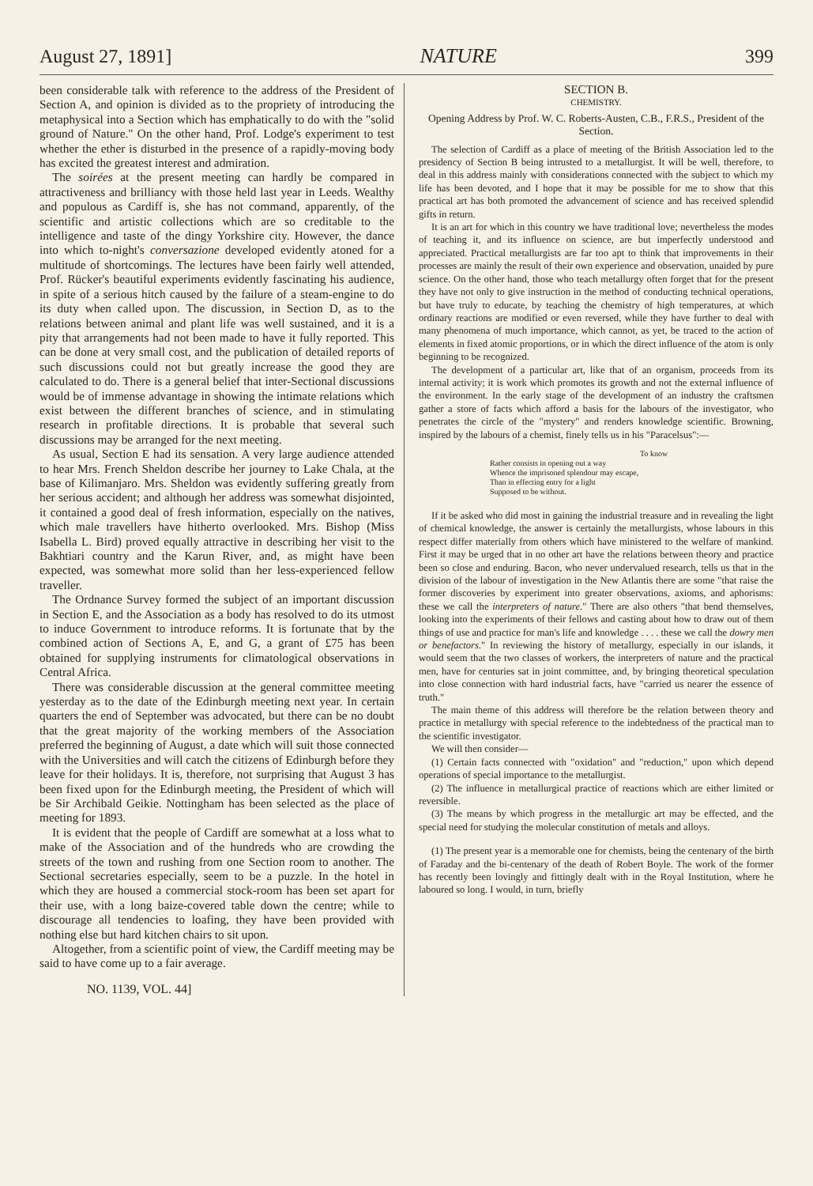August 27, 1891] NATURE 399
been considerable talk with reference to the address of the President of Section A, and opinion is divided as to the propriety of introducing the metaphysical into a Section which has emphatically to do with the "solid ground of Nature." On the other hand, Prof. Lodge's experiment to test whether the ether is disturbed in the presence of a rapidly-moving body has excited the greatest interest and admiration.
The soirées at the present meeting can hardly be compared in attractiveness and brilliancy with those held last year in Leeds. Wealthy and populous as Cardiff is, she has not command, apparently, of the scientific and artistic collections which are so creditable to the intelligence and taste of the dingy Yorkshire city. However, the dance into which to-night's conversazione developed evidently atoned for a multitude of shortcomings. The lectures have been fairly well attended, Prof. Rücker's beautiful experiments evidently fascinating his audience, in spite of a serious hitch caused by the failure of a steam-engine to do its duty when called upon. The discussion, in Section D, as to the relations between animal and plant life was well sustained, and it is a pity that arrangements had not been made to have it fully reported. This can be done at very small cost, and the publication of detailed reports of such discussions could not but greatly increase the good they are calculated to do. There is a general belief that inter-Sectional discussions would be of immense advantage in showing the intimate relations which exist between the different branches of science, and in stimulating research in profitable directions. It is probable that several such discussions may be arranged for the next meeting.
As usual, Section E had its sensation. A very large audience attended to hear Mrs. French Sheldon describe her journey to Lake Chala, at the base of Kilimanjaro. Mrs. Sheldon was evidently suffering greatly from her serious accident; and although her address was somewhat disjointed, it contained a good deal of fresh information, especially on the natives, which male travellers have hitherto overlooked. Mrs. Bishop (Miss Isabella L. Bird) proved equally attractive in describing her visit to the Bakhtiari country and the Karun River, and, as might have been expected, was somewhat more solid than her less-experienced fellow traveller.
The Ordnance Survey formed the subject of an important discussion in Section E, and the Association as a body has resolved to do its utmost to induce Government to introduce reforms. It is fortunate that by the combined action of Sections A, E, and G, a grant of £75 has been obtained for supplying instruments for climatological observations in Central Africa.
There was considerable discussion at the general committee meeting yesterday as to the date of the Edinburgh meeting next year. In certain quarters the end of September was advocated, but there can be no doubt that the great majority of the working members of the Association preferred the beginning of August, a date which will suit those connected with the Universities and will catch the citizens of Edinburgh before they leave for their holidays. It is, therefore, not surprising that August 3 has been fixed upon for the Edinburgh meeting, the President of which will be Sir Archibald Geikie. Nottingham has been selected as the place of meeting for 1893.
It is evident that the people of Cardiff are somewhat at a loss what to make of the Association and of the hundreds who are crowding the streets of the town and rushing from one Section room to another. The Sectional secretaries especially, seem to be a puzzle. In the hotel in which they are housed a commercial stock-room has been set apart for their use, with a long baize-covered table down the centre; while to discourage all tendencies to loafing, they have been provided with nothing else but hard kitchen chairs to sit upon.
Altogether, from a scientific point of view, the Cardiff meeting may be said to have come up to a fair average.
NO. 1139, VOL. 44]
SECTION B.
CHEMISTRY.
Opening Address by Prof. W. C. Roberts-Austen, C.B., F.R.S., President of the Section.
The selection of Cardiff as a place of meeting of the British Association led to the presidency of Section B being intrusted to a metallurgist. It will be well, therefore, to deal in this address mainly with considerations connected with the subject to which my life has been devoted, and I hope that it may be possible for me to show that this practical art has both promoted the advancement of science and has received splendid gifts in return.
It is an art for which in this country we have traditional love; nevertheless the modes of teaching it, and its influence on science, are but imperfectly understood and appreciated. Practical metallurgists are far too apt to think that improvements in their processes are mainly the result of their own experience and observation, unaided by pure science. On the other hand, those who teach metallurgy often forget that for the present they have not only to give instruction in the method of conducting technical operations, but have truly to educate, by teaching the chemistry of high temperatures, at which ordinary reactions are modified or even reversed, while they have further to deal with many phenomena of much importance, which cannot, as yet, be traced to the action of elements in fixed atomic proportions, or in which the direct influence of the atom is only beginning to be recognized.
The development of a particular art, like that of an organism, proceeds from its internal activity; it is work which promotes its growth and not the external influence of the environment. In the early stage of the development of an industry the craftsmen gather a store of facts which afford a basis for the labours of the investigator, who penetrates the circle of the "mystery" and renders knowledge scientific. Browning, inspired by the labours of a chemist, finely tells us in his "Paracelsus":—
To know
Rather consists in opening out a way
Whence the imprisoned splendour may escape,
Than in effecting entry for a light
Supposed to be without.
If it be asked who did most in gaining the industrial treasure and in revealing the light of chemical knowledge, the answer is certainly the metallurgists, whose labours in this respect differ materially from others which have ministered to the welfare of mankind. First it may be urged that in no other art have the relations between theory and practice been so close and enduring. Bacon, who never undervalued research, tells us that in the division of the labour of investigation in the New Atlantis there are some "that raise the former discoveries by experiment into greater observations, axioms, and aphorisms: these we call the interpreters of nature." There are also others "that bend themselves, looking into the experiments of their fellows and casting about how to draw out of them things of use and practice for man's life and knowledge . . . . these we call the dowry men or benefactors." In reviewing the history of metallurgy, especially in our islands, it would seem that the two classes of workers, the interpreters of nature and the practical men, have for centuries sat in joint committee, and, by bringing theoretical speculation into close connection with hard industrial facts, have "carried us nearer the essence of truth."
The main theme of this address will therefore be the relation between theory and practice in metallurgy with special reference to the indebtedness of the practical man to the scientific investigator.
We will then consider—
(1) Certain facts connected with "oxidation" and "reduction," upon which depend operations of special importance to the metallurgist.
(2) The influence in metallurgical practice of reactions which are either limited or reversible.
(3) The means by which progress in the metallurgic art may be effected, and the special need for studying the molecular constitution of metals and alloys.
(1) The present year is a memorable one for chemists, being the centenary of the birth of Faraday and the bi-centenary of the death of Robert Boyle. The work of the former has recently been lovingly and fittingly dealt with in the Royal Institution, where he laboured so long. I would, in turn, briefly